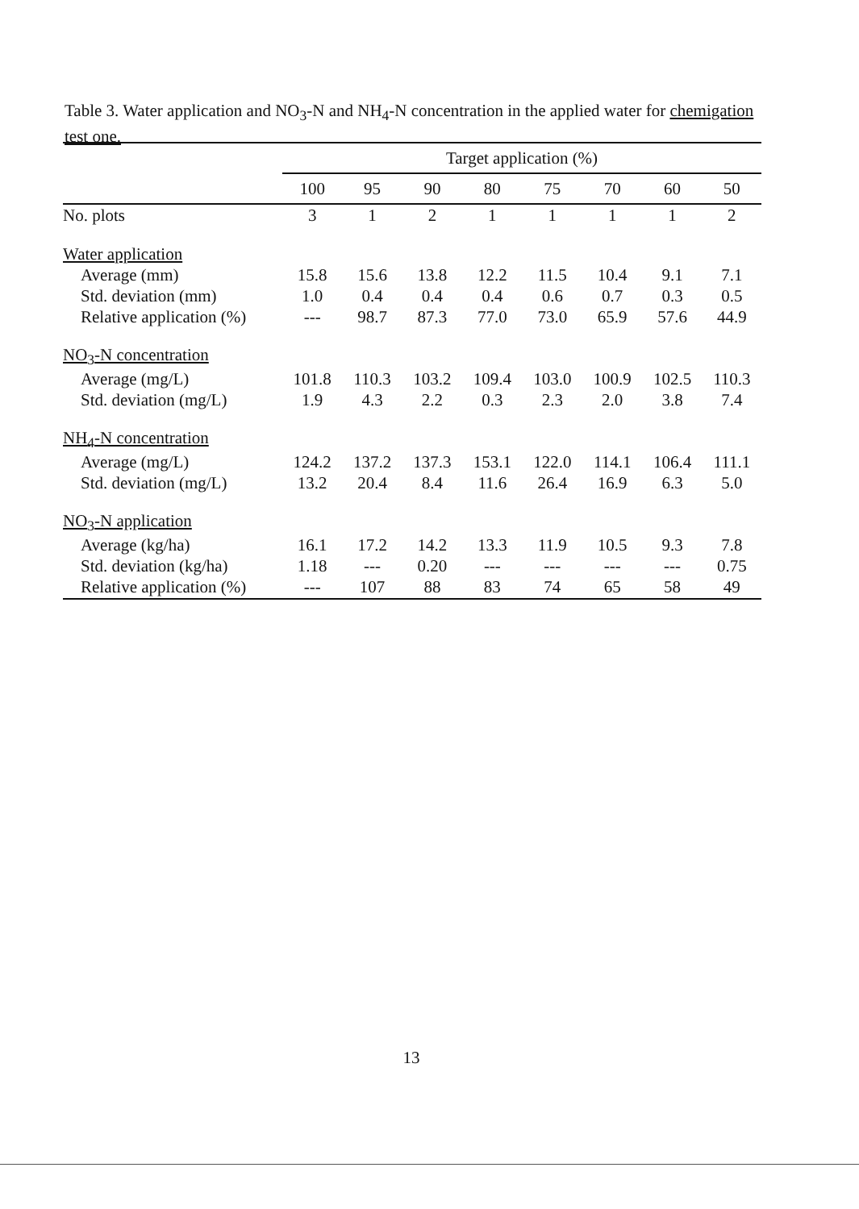Table 3. Water application and NO<sub>3</sub>-N and NH<sub>4</sub>-N concentration in the applied water for chemigation test one.
| | Target application (%) | | | | | | | |
| --- | --- | --- | --- | --- | --- | --- | --- | --- |
| | 100 | 95 | 90 | 80 | 75 | 70 | 60 | 50 |
| No. plots | 3 | 1 | 2 | 1 | 1 | 1 | 1 | 2 |
| Water application | | | | | | | | |
| Average (mm) | 15.8 | 15.6 | 13.8 | 12.2 | 11.5 | 10.4 | 9.1 | 7.1 |
| Std. deviation (mm) | 1.0 | 0.4 | 0.4 | 0.4 | 0.6 | 0.7 | 0.3 | 0.5 |
| Relative application (%) | --- | 98.7 | 87.3 | 77.0 | 73.0 | 65.9 | 57.6 | 44.9 |
| NO<sub>3</sub>-N concentration | | | | | | | | |
| Average (mg/L) | 101.8 | 110.3 | 103.2 | 109.4 | 103.0 | 100.9 | 102.5 | 110.3 |
| Std. deviation (mg/L) | 1.9 | 4.3 | 2.2 | 0.3 | 2.3 | 2.0 | 3.8 | 7.4 |
| NH<sub>4</sub>-N concentration | | | | | | | | |
| Average (mg/L) | 124.2 | 137.2 | 137.3 | 153.1 | 122.0 | 114.1 | 106.4 | 111.1 |
| Std. deviation (mg/L) | 13.2 | 20.4 | 8.4 | 11.6 | 26.4 | 16.9 | 6.3 | 5.0 |
| NO<sub>3</sub>-N application | | | | | | | | |
| Average (kg/ha) | 16.1 | 17.2 | 14.2 | 13.3 | 11.9 | 10.5 | 9.3 | 7.8 |
| Std. deviation (kg/ha) | 1.18 | --- | 0.20 | --- | --- | --- | --- | 0.75 |
| Relative application (%) | --- | 107 | 88 | 83 | 74 | 65 | 58 | 49 |
13